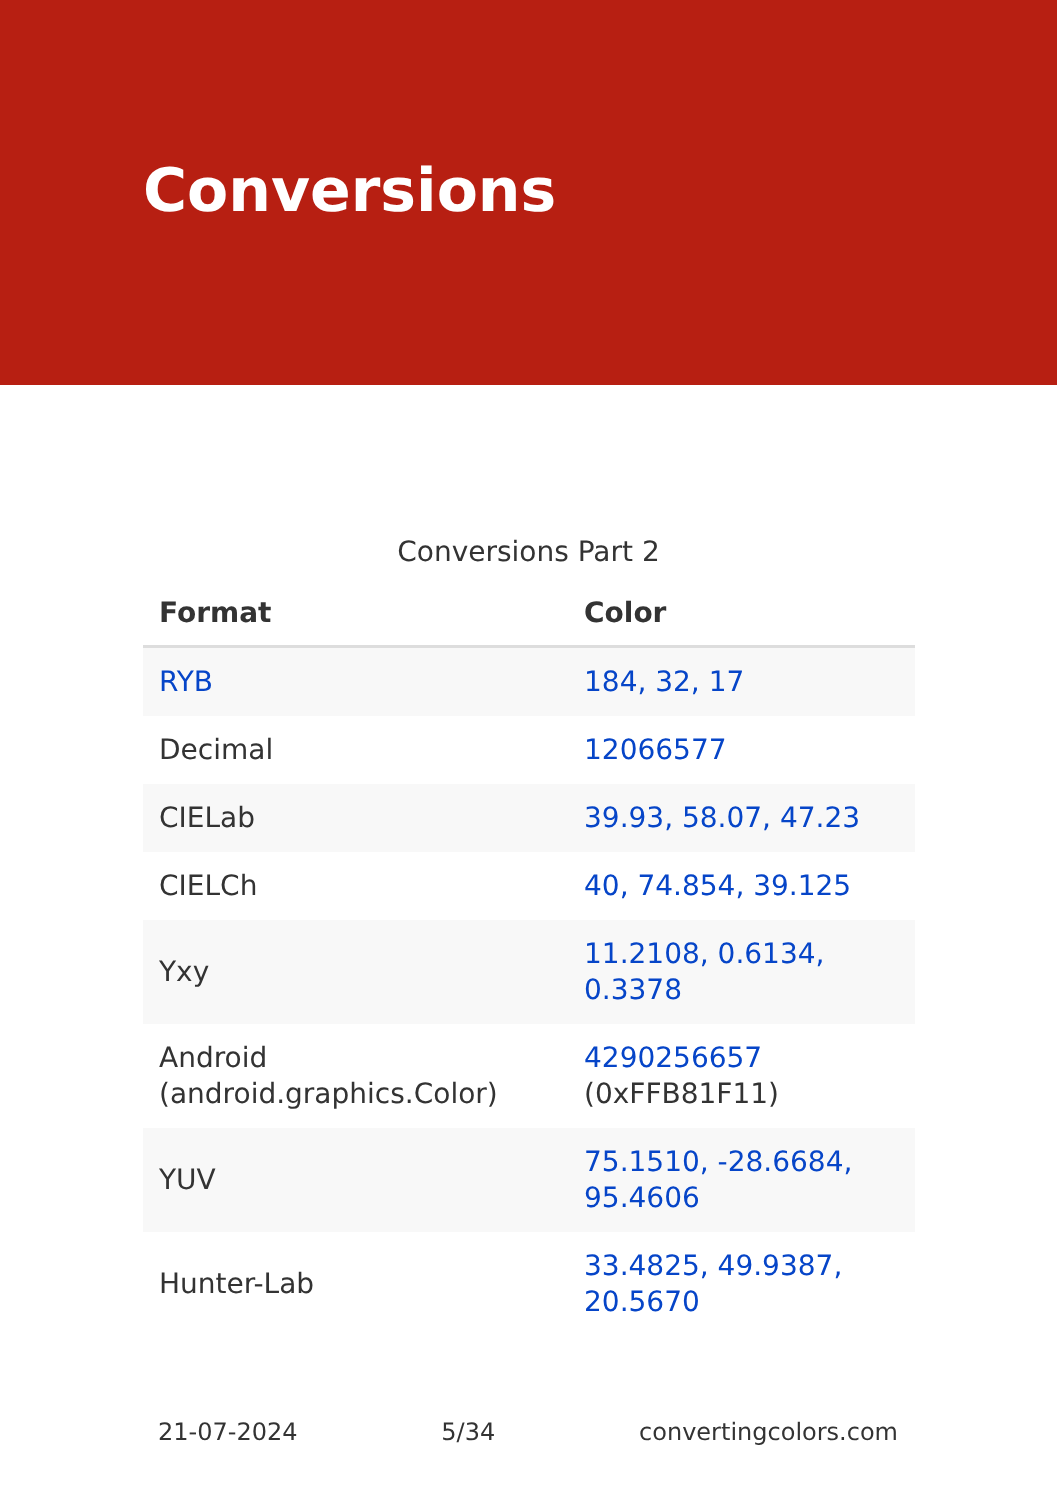Conversions
Conversions Part 2
| Format | Color |
| --- | --- |
| RYB | 184, 32, 17 |
| Decimal | 12066577 |
| CIELab | 39.93, 58.07, 47.23 |
| CIELCh | 40, 74.854, 39.125 |
| Yxy | 11.2108, 0.6134, 0.3378 |
| Android (android.graphics.Color) | 4290256657 (0xFFB81F11) |
| YUV | 75.1510, -28.6684, 95.4606 |
| Hunter-Lab | 33.4825, 49.9387, 20.5670 |
21-07-2024 5/34 convertingcolors.com